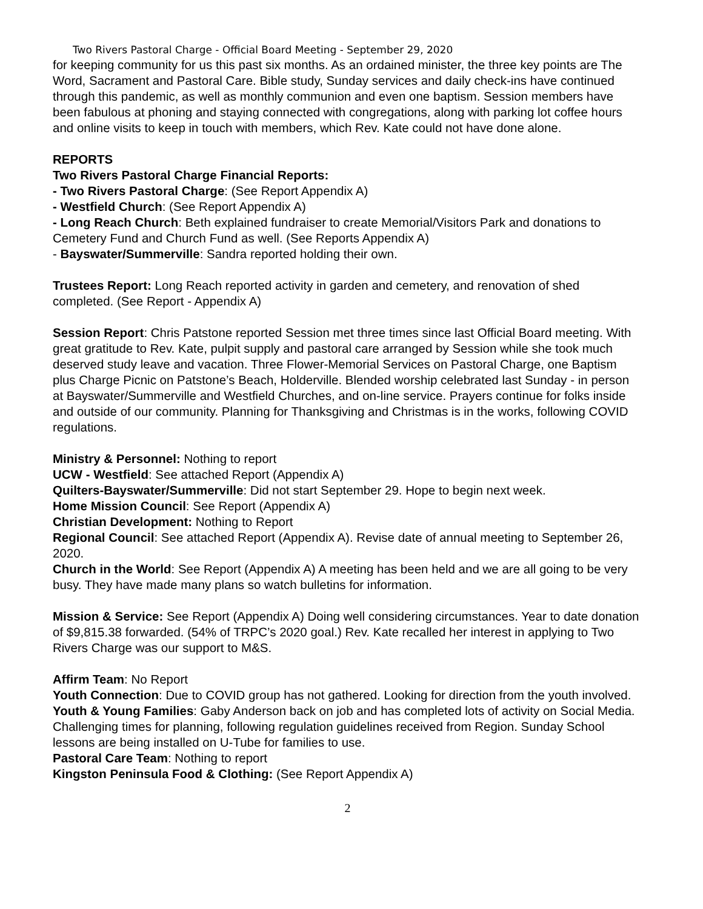Two Rivers Pastoral Charge - Official Board Meeting - September 29, 2020
for keeping community for us this past six months. As an ordained minister, the three key points are The Word, Sacrament and Pastoral Care. Bible study, Sunday services and daily check-ins have continued through this pandemic, as well as monthly communion and even one baptism. Session members have been fabulous at phoning and staying connected with congregations, along with parking lot coffee hours and online visits to keep in touch with members, which Rev. Kate could not have done alone.
REPORTS
Two Rivers Pastoral Charge Financial Reports:
- Two Rivers Pastoral Charge: (See Report Appendix A)
- Westfield Church: (See Report Appendix A)
- Long Reach Church: Beth explained fundraiser to create Memorial/Visitors Park and donations to Cemetery Fund and Church Fund as well. (See Reports Appendix A)
- Bayswater/Summerville: Sandra reported holding their own.
Trustees Report: Long Reach reported activity in garden and cemetery, and renovation of shed completed. (See Report - Appendix A)
Session Report: Chris Patstone reported Session met three times since last Official Board meeting. With great gratitude to Rev. Kate, pulpit supply and pastoral care arranged by Session while she took much deserved study leave and vacation. Three Flower-Memorial Services on Pastoral Charge, one Baptism plus Charge Picnic on Patstone’s Beach, Holderville. Blended worship celebrated last Sunday - in person at Bayswater/Summerville and Westfield Churches, and on-line service. Prayers continue for folks inside and outside of our community. Planning for Thanksgiving and Christmas is in the works, following COVID regulations.
Ministry & Personnel: Nothing to report
UCW - Westfield: See attached Report (Appendix A)
Quilters-Bayswater/Summerville: Did not start September 29. Hope to begin next week.
Home Mission Council: See Report (Appendix A)
Christian Development: Nothing to Report
Regional Council: See attached Report (Appendix A). Revise date of annual meeting to September 26, 2020.
Church in the World: See Report (Appendix A) A meeting has been held and we are all going to be very busy. They have made many plans so watch bulletins for information.
Mission & Service: See Report (Appendix A) Doing well considering circumstances. Year to date donation of $9,815.38 forwarded. (54% of TRPC’s 2020 goal.) Rev. Kate recalled her interest in applying to Two Rivers Charge was our support to M&S.
Affirm Team: No Report
Youth Connection: Due to COVID group has not gathered. Looking for direction from the youth involved.
Youth & Young Families: Gaby Anderson back on job and has completed lots of activity on Social Media. Challenging times for planning, following regulation guidelines received from Region. Sunday School lessons are being installed on U-Tube for families to use.
Pastoral Care Team: Nothing to report
Kingston Peninsula Food & Clothing: (See Report Appendix A)
2